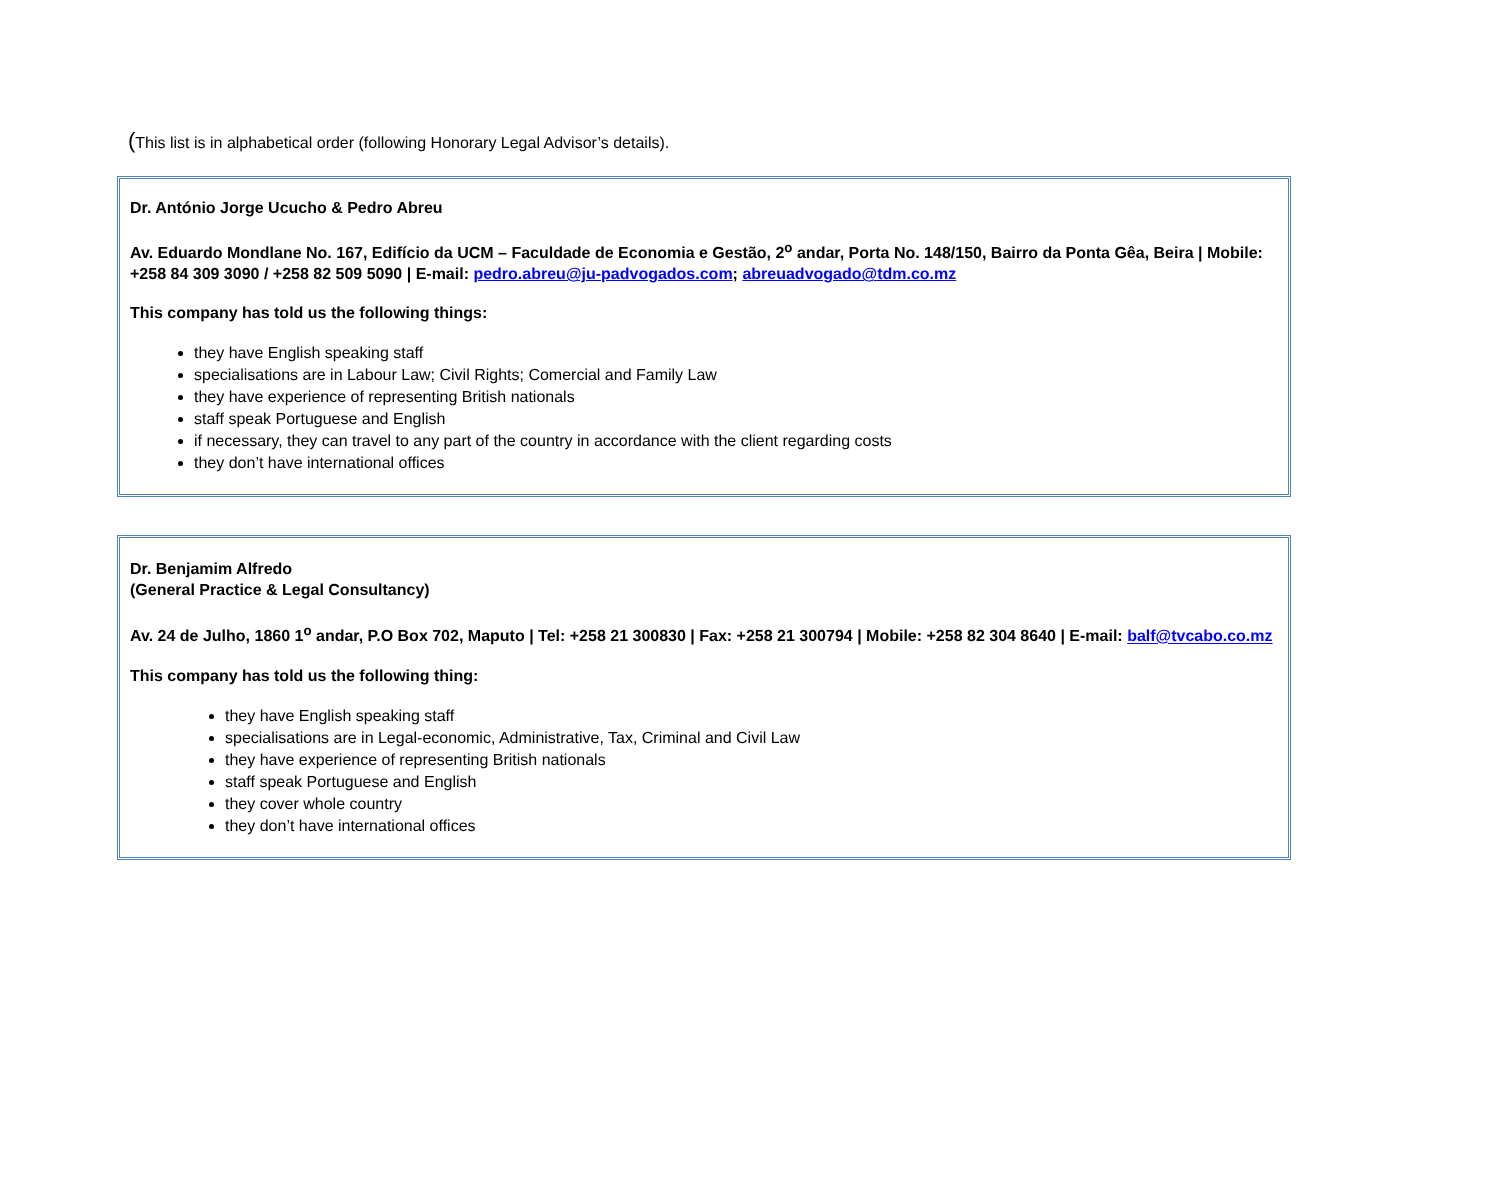(This list is in alphabetical order (following Honorary Legal Advisor’s details).
Dr. António Jorge Ucucho & Pedro Abreu
Av. Eduardo Mondlane No. 167, Edifício da UCM – Faculdade de Economia e Gestão, 2<sup>o</sup> andar, Porta No. 148/150, Bairro da Ponta Gêa, Beira | Mobile: +258 84 309 3090 / +258 82 509 5090 | E-mail: pedro.abreu@ju-padvogados.com; abreuadvogado@tdm.co.mz
This company has told us the following things:
they have English speaking staff
specialisations are in Labour Law; Civil Rights; Comercial and Family Law
they have experience of representing British nationals
staff speak Portuguese and English
if necessary, they can travel to any part of the country in accordance with the client regarding costs
they don’t have international offices
Dr. Benjamim Alfredo
(General Practice & Legal Consultancy)
Av. 24 de Julho, 1860 1<sup>o</sup> andar, P.O Box 702, Maputo | Tel: +258 21 300830 | Fax: +258 21 300794 | Mobile: +258 82 304 8640 | E-mail: balf@tvcabo.co.mz
This company has told us the following thing:
they have English speaking staff
specialisations are in Legal-economic, Administrative, Tax, Criminal and Civil Law
they have experience of representing British nationals
staff speak Portuguese and English
they cover whole country
they don’t have international offices